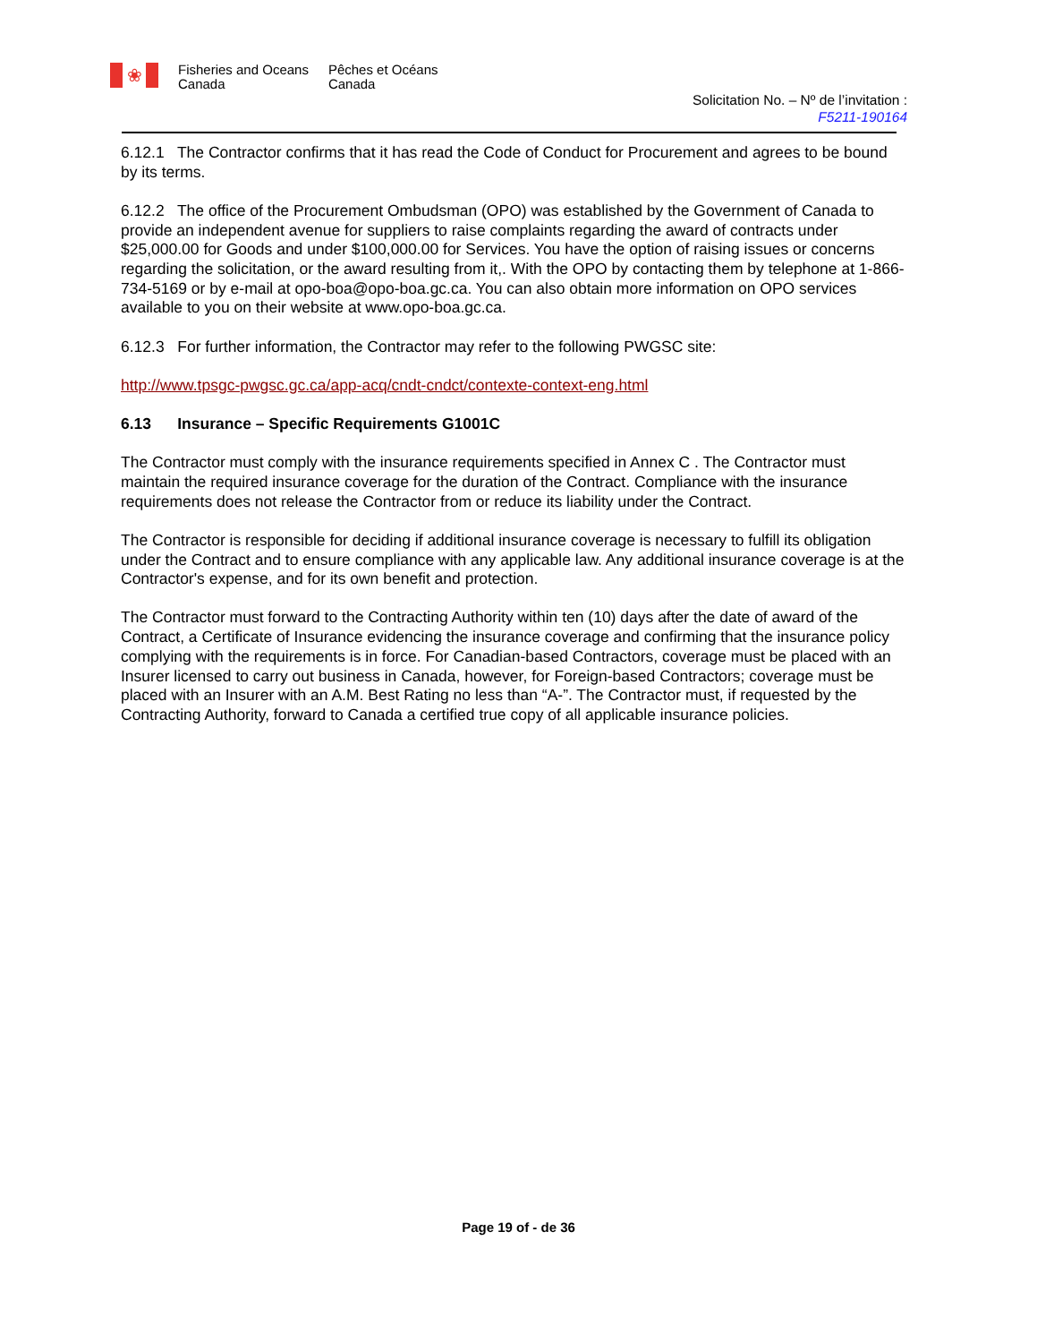❀
Fisheries and Oceans
Canada
Pêches et Océans
Canada
Solicitation No. – Nº de l’invitation :
F5211-190164
6.12.1 The Contractor confirms that it has read the Code of Conduct for Procurement and agrees to be bound by its terms.
6.12.2 The office of the Procurement Ombudsman (OPO) was established by the Government of Canada to provide an independent avenue for suppliers to raise complaints regarding the award of contracts under $25,000.00 for Goods and under $100,000.00 for Services. You have the option of raising issues or concerns regarding the solicitation, or the award resulting from it,. With the OPO by contacting them by telephone at 1-866-734-5169 or by e-mail at opo-boa@opo-boa.gc.ca. You can also obtain more information on OPO services available to you on their website at www.opo-boa.gc.ca.
6.12.3 For further information, the Contractor may refer to the following PWGSC site:
http://www.tpsgc-pwgsc.gc.ca/app-acq/cndt-cndct/contexte-context-eng.html
6.13 Insurance – Specific Requirements G1001C
The Contractor must comply with the insurance requirements specified in Annex C . The Contractor must maintain the required insurance coverage for the duration of the Contract. Compliance with the insurance requirements does not release the Contractor from or reduce its liability under the Contract.
The Contractor is responsible for deciding if additional insurance coverage is necessary to fulfill its obligation under the Contract and to ensure compliance with any applicable law. Any additional insurance coverage is at the Contractor's expense, and for its own benefit and protection.
The Contractor must forward to the Contracting Authority within ten (10) days after the date of award of the Contract, a Certificate of Insurance evidencing the insurance coverage and confirming that the insurance policy complying with the requirements is in force. For Canadian-based Contractors, coverage must be placed with an Insurer licensed to carry out business in Canada, however, for Foreign-based Contractors; coverage must be placed with an Insurer with an A.M. Best Rating no less than “A-”. The Contractor must, if requested by the Contracting Authority, forward to Canada a certified true copy of all applicable insurance policies.
Page 19 of - de 36